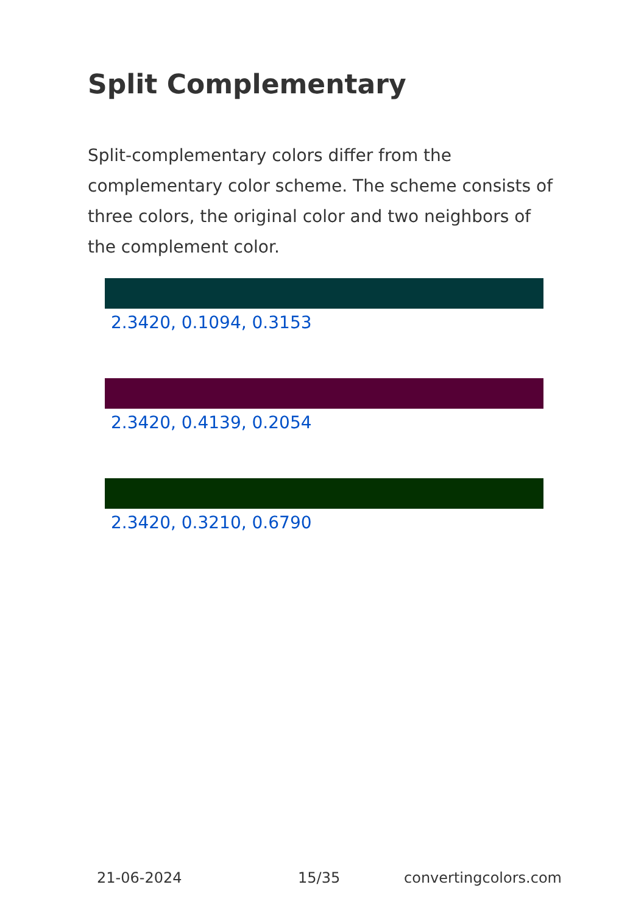Split Complementary
Split-complementary colors differ from the complementary color scheme. The scheme consists of three colors, the original color and two neighbors of the complement color.
2.3420, 0.1094, 0.3153
2.3420, 0.4139, 0.2054
2.3420, 0.3210, 0.6790
21-06-2024 15/35 convertingcolors.com